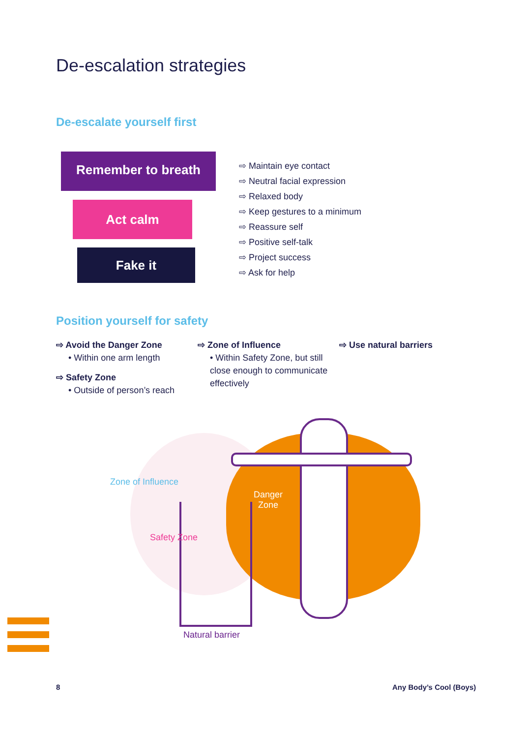De-escalation strategies
De-escalate yourself first
Remember to breath
Act calm
Fake it
⇨ Maintain eye contact
⇨ Neutral facial expression
⇨ Relaxed body
⇨ Keep gestures to a minimum
⇨ Reassure self
⇨ Positive self-talk
⇨ Project success
⇨ Ask for help
Position yourself for safety
⇨ Avoid the Danger Zone
• Within one arm length
⇨ Safety Zone
• Outside of person’s reach
⇨ Zone of Influence
• Within Safety Zone, but still close enough to communicate effectively
⇨ Use natural barriers
Zone of Influence
Danger
Zone
Safety Zone
Natural barrier
8 Any Body’s Cool (Boys)